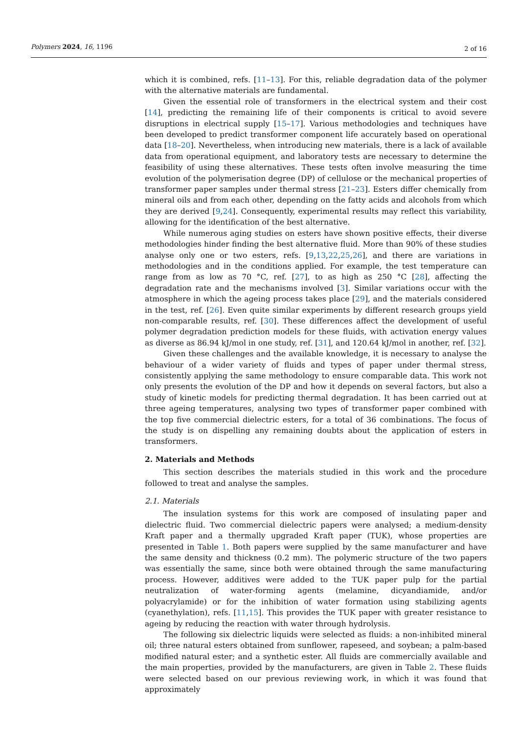Polymers 2024, 16, 1196 2 of 16
which it is combined, refs. [11–13]. For this, reliable degradation data of the polymer with the alternative materials are fundamental.
Given the essential role of transformers in the electrical system and their cost [14], predicting the remaining life of their components is critical to avoid severe disruptions in electrical supply [15–17]. Various methodologies and techniques have been developed to predict transformer component life accurately based on operational data [18–20]. Nevertheless, when introducing new materials, there is a lack of available data from operational equipment, and laboratory tests are necessary to determine the feasibility of using these alternatives. These tests often involve measuring the time evolution of the polymerisation degree (DP) of cellulose or the mechanical properties of transformer paper samples under thermal stress [21–23]. Esters differ chemically from mineral oils and from each other, depending on the fatty acids and alcohols from which they are derived [9,24]. Consequently, experimental results may reflect this variability, allowing for the identification of the best alternative.
While numerous aging studies on esters have shown positive effects, their diverse methodologies hinder finding the best alternative fluid. More than 90% of these studies analyse only one or two esters, refs. [9,13,22,25,26], and there are variations in methodologies and in the conditions applied. For example, the test temperature can range from as low as 70 °C, ref. [27], to as high as 250 °C [28], affecting the degradation rate and the mechanisms involved [3]. Similar variations occur with the atmosphere in which the ageing process takes place [29], and the materials considered in the test, ref. [26]. Even quite similar experiments by different research groups yield non-comparable results, ref. [30]. These differences affect the development of useful polymer degradation prediction models for these fluids, with activation energy values as diverse as 86.94 kJ/mol in one study, ref. [31], and 120.64 kJ/mol in another, ref. [32].
Given these challenges and the available knowledge, it is necessary to analyse the behaviour of a wider variety of fluids and types of paper under thermal stress, consistently applying the same methodology to ensure comparable data. This work not only presents the evolution of the DP and how it depends on several factors, but also a study of kinetic models for predicting thermal degradation. It has been carried out at three ageing temperatures, analysing two types of transformer paper combined with the top five commercial dielectric esters, for a total of 36 combinations. The focus of the study is on dispelling any remaining doubts about the application of esters in transformers.
2. Materials and Methods
This section describes the materials studied in this work and the procedure followed to treat and analyse the samples.
2.1. Materials
The insulation systems for this work are composed of insulating paper and dielectric fluid. Two commercial dielectric papers were analysed; a medium-density Kraft paper and a thermally upgraded Kraft paper (TUK), whose properties are presented in Table 1. Both papers were supplied by the same manufacturer and have the same density and thickness (0.2 mm). The polymeric structure of the two papers was essentially the same, since both were obtained through the same manufacturing process. However, additives were added to the TUK paper pulp for the partial neutralization of water-forming agents (melamine, dicyandiamide, and/or polyacrylamide) or for the inhibition of water formation using stabilizing agents (cyanethylation), refs. [11,15]. This provides the TUK paper with greater resistance to ageing by reducing the reaction with water through hydrolysis.
The following six dielectric liquids were selected as fluids: a non-inhibited mineral oil; three natural esters obtained from sunflower, rapeseed, and soybean; a palm-based modified natural ester; and a synthetic ester. All fluids are commercially available and the main properties, provided by the manufacturers, are given in Table 2. These fluids were selected based on our previous reviewing work, in which it was found that approximately